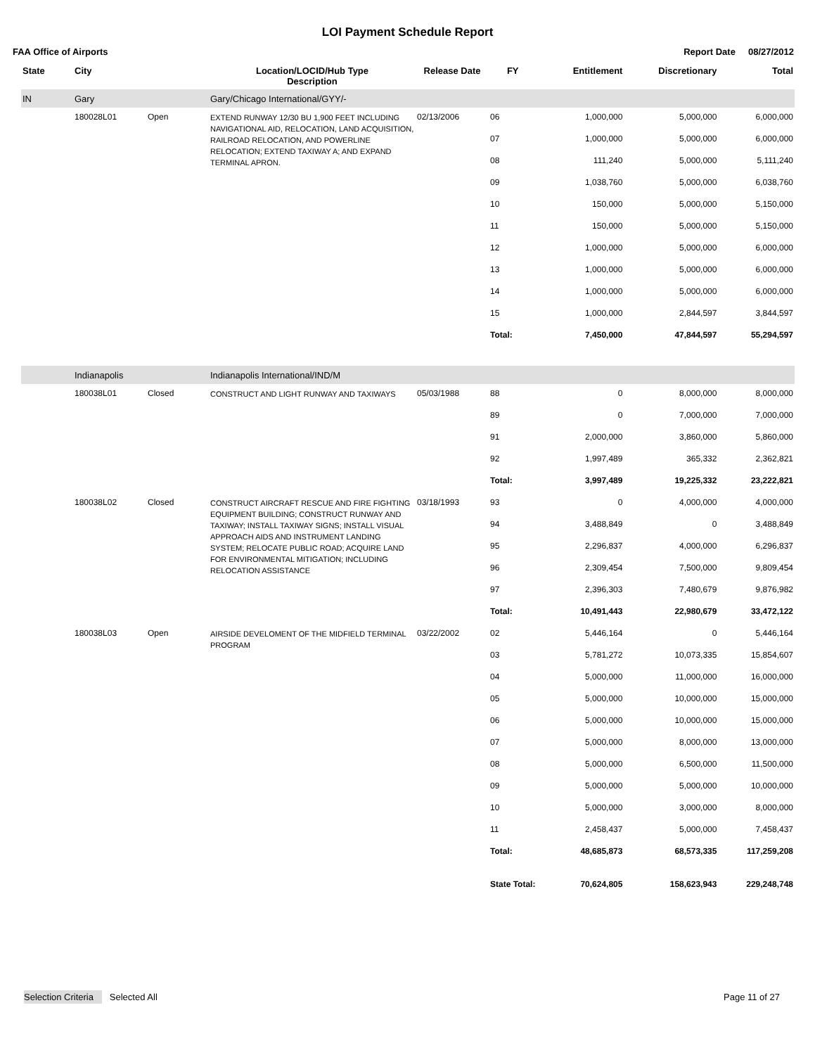LOI Payment Schedule Report
FAA Office of Airports Report Date 08/27/2012
| State | City | | Location/LOCID/Hub Type Description | Release Date | FY | Entitlement | Discretionary | Total |
| --- | --- | --- | --- | --- | --- | --- | --- | --- |
| IN | Gary | | Gary/Chicago International/GYY/- | | | | | |
| | 180028L01 | Open | EXTEND RUNWAY 12/30 BU 1,900 FEET INCLUDING NAVIGATIONAL AID, RELOCATION, LAND ACQUISITION, RAILROAD RELOCATION, AND POWERLINE RELOCATION; EXTEND TAXIWAY A; AND EXPAND TERMINAL APRON. | 02/13/2006 | 06 | 1,000,000 | 5,000,000 | 6,000,000 |
| | | | | | 07 | 1,000,000 | 5,000,000 | 6,000,000 |
| | | | | | 08 | 111,240 | 5,000,000 | 5,111,240 |
| | | | | | 09 | 1,038,760 | 5,000,000 | 6,038,760 |
| | | | | | 10 | 150,000 | 5,000,000 | 5,150,000 |
| | | | | | 11 | 150,000 | 5,000,000 | 5,150,000 |
| | | | | | 12 | 1,000,000 | 5,000,000 | 6,000,000 |
| | | | | | 13 | 1,000,000 | 5,000,000 | 6,000,000 |
| | | | | | 14 | 1,000,000 | 5,000,000 | 6,000,000 |
| | | | | | 15 | 1,000,000 | 2,844,597 | 3,844,597 |
| | | | | | Total: | 7,450,000 | 47,844,597 | 55,294,597 |
| | Indianapolis | | Indianapolis International/IND/M | | | | | |
| | 180038L01 | Closed | CONSTRUCT AND LIGHT RUNWAY AND TAXIWAYS | 05/03/1988 | 88 | 0 | 8,000,000 | 8,000,000 |
| | | | | | 89 | 0 | 7,000,000 | 7,000,000 |
| | | | | | 91 | 2,000,000 | 3,860,000 | 5,860,000 |
| | | | | | 92 | 1,997,489 | 365,332 | 2,362,821 |
| | | | | | Total: | 3,997,489 | 19,225,332 | 23,222,821 |
| | 180038L02 | Closed | CONSTRUCT AIRCRAFT RESCUE AND FIRE FIGHTING EQUIPMENT BUILDING; CONSTRUCT RUNWAY AND TAXIWAY; INSTALL TAXIWAY SIGNS; INSTALL VISUAL APPROACH AIDS AND INSTRUMENT LANDING SYSTEM; RELOCATE PUBLIC ROAD; ACQUIRE LAND FOR ENVIRONMENTAL MITIGATION; INCLUDING RELOCATION ASSISTANCE | 03/18/1993 | 93 | 0 | 4,000,000 | 4,000,000 |
| | | | | | 94 | 3,488,849 | 0 | 3,488,849 |
| | | | | | 95 | 2,296,837 | 4,000,000 | 6,296,837 |
| | | | | | 96 | 2,309,454 | 7,500,000 | 9,809,454 |
| | | | | | 97 | 2,396,303 | 7,480,679 | 9,876,982 |
| | | | | | Total: | 10,491,443 | 22,980,679 | 33,472,122 |
| | 180038L03 | Open | AIRSIDE DEVELOMENT OF THE MIDFIELD TERMINAL PROGRAM | 03/22/2002 | 02 | 5,446,164 | 0 | 5,446,164 |
| | | | | | 03 | 5,781,272 | 10,073,335 | 15,854,607 |
| | | | | | 04 | 5,000,000 | 11,000,000 | 16,000,000 |
| | | | | | 05 | 5,000,000 | 10,000,000 | 15,000,000 |
| | | | | | 06 | 5,000,000 | 10,000,000 | 15,000,000 |
| | | | | | 07 | 5,000,000 | 8,000,000 | 13,000,000 |
| | | | | | 08 | 5,000,000 | 6,500,000 | 11,500,000 |
| | | | | | 09 | 5,000,000 | 5,000,000 | 10,000,000 |
| | | | | | 10 | 5,000,000 | 3,000,000 | 8,000,000 |
| | | | | | 11 | 2,458,437 | 5,000,000 | 7,458,437 |
| | | | | | Total: | 48,685,873 | 68,573,335 | 117,259,208 |
| | | | | | State Total: | 70,624,805 | 158,623,943 | 229,248,748 |
Selection Criteria Selected All Page 11 of 27